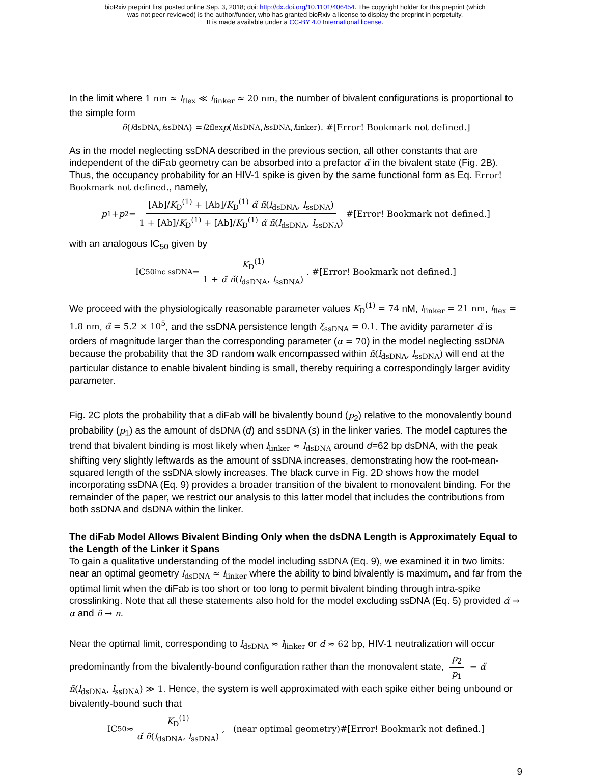bioRxiv preprint first posted online Sep. 3, 2018; doi: http://dx.doi.org/10.1101/406454. The copyright holder for this preprint (which
was not peer-reviewed) is the author/funder, who has granted bioRxiv a license to display the preprint in perpetuity.
It is made available under a CC-BY 4.0 International license.
In the limit where 1 nm ≈ l<sub>flex</sub> ≪ l<sub>linker</sub> ≈ 20 nm, the number of bivalent configurations is proportional to the simple form
ñ (l<sub>dsDNA</sub>, l<sub>ssDNA</sub>) = l<sup>2</sup><sub>flex</sub> p (l<sub>dsDNA</sub>, l<sub>ssDNA</sub>, l<sub>linker</sub>). #[Error! Bookmark not defined.]
As in the model neglecting ssDNA described in the previous section, all other constants that are independent of the diFab geometry can be absorbed into a prefactor α̃ in the bivalent state (Fig. 2B). Thus, the occupancy probability for an HIV-1 spike is given by the same functional form as Eq. Error! Bookmark not defined., namely,
p<sub>1</sub> + p<sub>2</sub> = [Ab]/K<sub>D</sub><sup>(1)</sup> + [Ab]/K<sub>D</sub><sup>(1)</sup> α̃ ñ(l<sub>dsDNA</sub>, l<sub>ssDNA</sub>) 1 + [Ab]/K<sub>D</sub><sup>(1)</sup> + [Ab]/K<sub>D</sub><sup>(1)</sup> α̃ ñ(l<sub>dsDNA</sub>, l<sub>ssDNA</sub>) #[Error! Bookmark not defined.]
with an analogous IC<sub>50</sub> given by
IC<sub>50</sub><sup>inc ssDNA</sup> = K<sub>D</sub><sup>(1)</sup> 1 + α̃ ñ(l<sub>dsDNA</sub>, l<sub>ssDNA</sub>). #[Error! Bookmark not defined.]
We proceed with the physiologically reasonable parameter values K<sub>D</sub><sup>(1)</sup> = 74 nM, l<sub>linker</sub> = 21 nm, l<sub>flex</sub> = 1.8 nm, α̃ = 5.2 × 10<sup>5</sup>, and the ssDNA persistence length ξ<sub>ssDNA</sub> = 0.1. The avidity parameter α̃ is orders of magnitude larger than the corresponding parameter (α = 70) in the model neglecting ssDNA because the probability that the 3D random walk encompassed within ñ(l<sub>dsDNA</sub>, l<sub>ssDNA</sub>) will end at the particular distance to enable bivalent binding is small, thereby requiring a correspondingly larger avidity parameter.
Fig. 2C plots the probability that a diFab will be bivalently bound (p<sub>2</sub>) relative to the monovalently bound probability (p<sub>1</sub>) as the amount of dsDNA (d) and ssDNA (s) in the linker varies. The model captures the trend that bivalent binding is most likely when l<sub>linker</sub> ≈ l<sub>dsDNA</sub> around d=62 bp dsDNA, with the peak shifting very slightly leftwards as the amount of ssDNA increases, demonstrating how the root-mean-squared length of the ssDNA slowly increases. The black curve in Fig. 2D shows how the model incorporating ssDNA (Eq. 9) provides a broader transition of the bivalent to monovalent binding. For the remainder of the paper, we restrict our analysis to this latter model that includes the contributions from both ssDNA and dsDNA within the linker.
The diFab Model Allows Bivalent Binding Only when the dsDNA Length is Approximately Equal to the Length of the Linker it Spans
To gain a qualitative understanding of the model including ssDNA (Eq. 9), we examined it in two limits: near an optimal geometry l<sub>dsDNA</sub> ≈ l<sub>linker</sub> where the ability to bind bivalently is maximum, and far from the optimal limit when the diFab is too short or too long to permit bivalent binding through intra-spike crosslinking. Note that all these statements also hold for the model excluding ssDNA (Eq. 5) provided α̃ → α and ñ → n.
Near the optimal limit, corresponding to l<sub>dsDNA</sub> ≈ l<sub>linker</sub> or d ≈ 62 bp, HIV-1 neutralization will occur predominantly from the bivalently-bound configuration rather than the monovalent state, p<sub>2</sub> p<sub>1</sub> = α̃ ñ(l<sub>dsDNA</sub>, l<sub>ssDNA</sub>) ≫ 1. Hence, the system is well approximated with each spike either being unbound or bivalently-bound such that
IC<sub>50</sub> ≈ K<sub>D</sub><sup>(1)</sup> α̃ ñ(l<sub>dsDNA</sub>, l<sub>ssDNA</sub>), (near optimal geometry)#[Error! Bookmark not defined.]
9